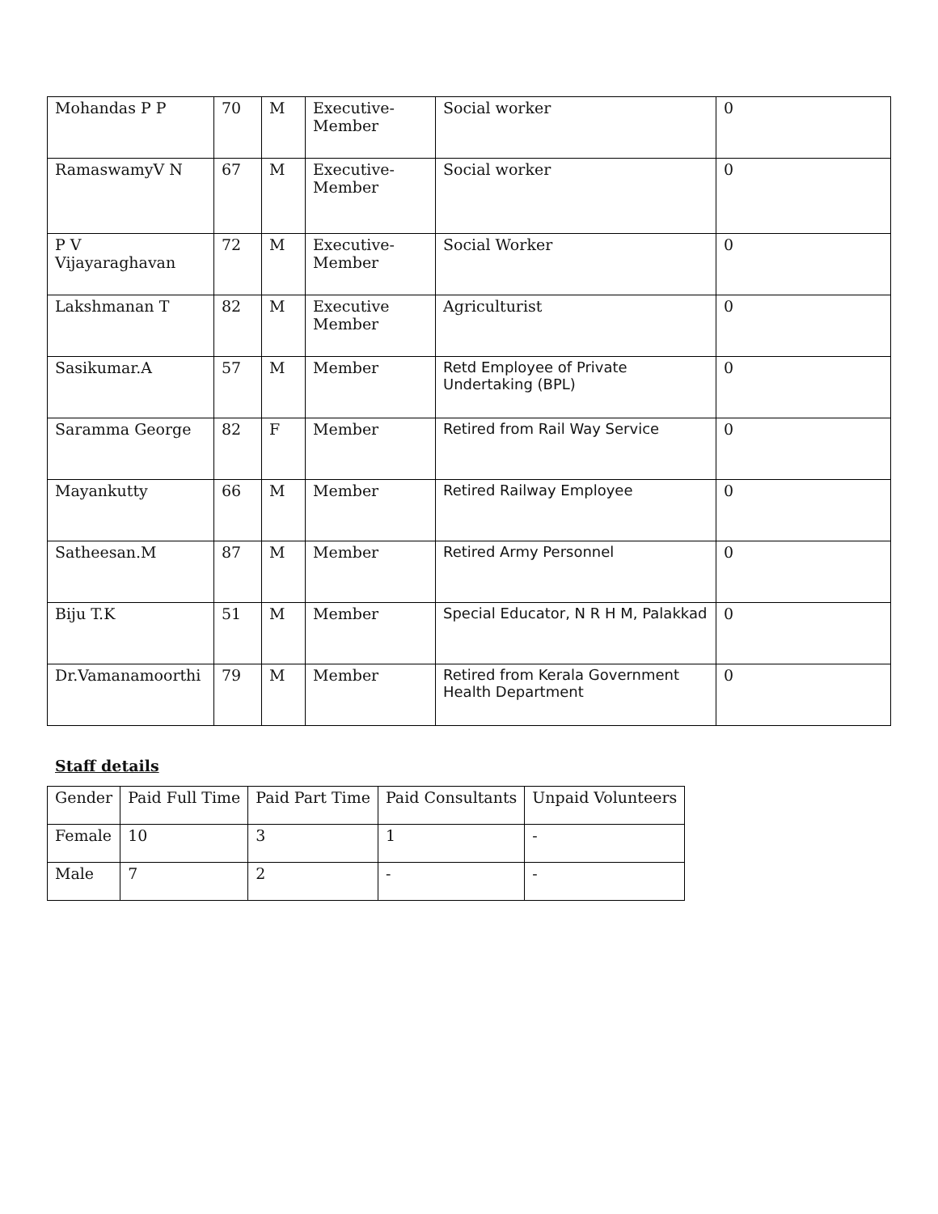| Mohandas P P | 70 | M | Executive-Member | Social worker | 0 |
| RamaswamyV N | 67 | M | Executive-Member | Social worker | 0 |
| P V Vijayaraghavan | 72 | M | Executive-Member | Social Worker | 0 |
| Lakshmanan T | 82 | M | Executive Member | Agriculturist | 0 |
| Sasikumar.A | 57 | M | Member | Retd Employee of Private Undertaking (BPL) | 0 |
| Saramma George | 82 | F | Member | Retired from Rail Way Service | 0 |
| Mayankutty | 66 | M | Member | Retired Railway Employee | 0 |
| Satheesan.M | 87 | M | Member | Retired Army Personnel | 0 |
| Biju T.K | 51 | M | Member | Special Educator, N R H M, Palakkad | 0 |
| Dr.Vamanamoorthi | 79 | M | Member | Retired from Kerala Government Health Department | 0 |
Staff details
| Gender | Paid Full Time | Paid Part Time | Paid Consultants | Unpaid Volunteers |
| --- | --- | --- | --- | --- |
| Female | 10 | 3 | 1 | - |
| Male | 7 | 2 | - | - |